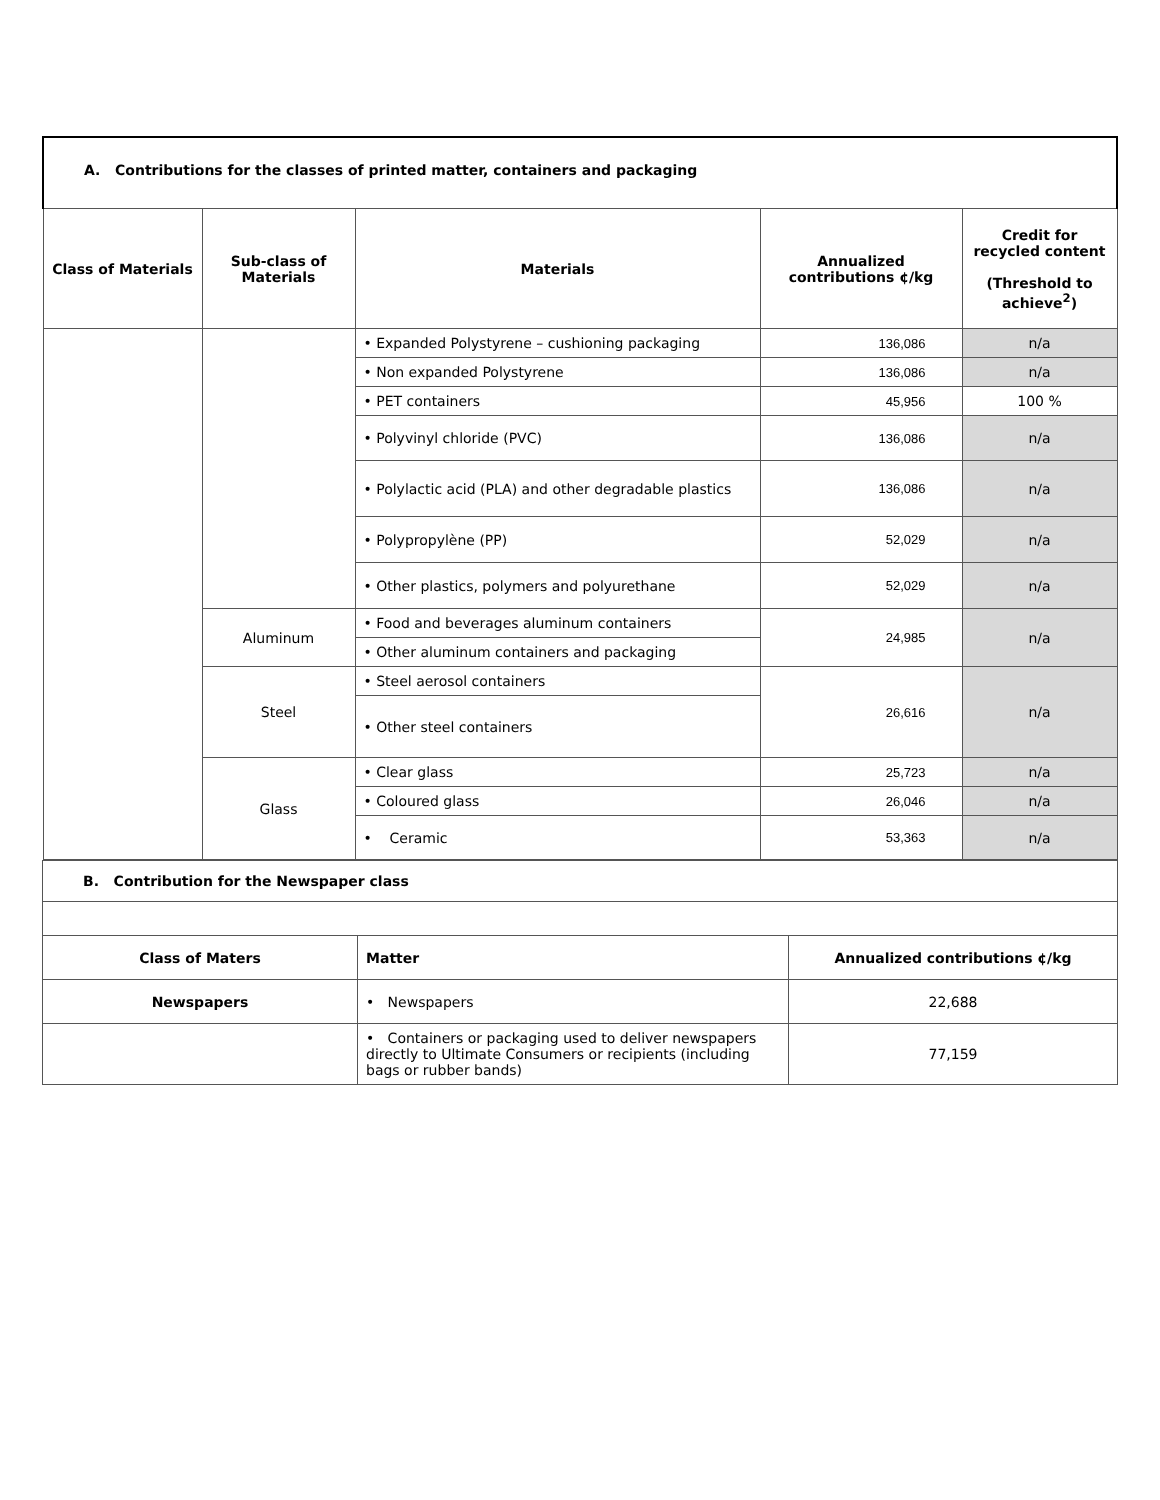| A. Contributions for the classes of printed matter, containers and packaging | | | | |
| Class of Materials | Sub-class of Materials | Materials | Annualized contributions ¢/kg | Credit for recycled content (Threshold to achieve<sup>2</sup>) |
| | | • Expanded Polystyrene – cushioning packaging | 136,086 | n/a |
| | | • Non expanded Polystyrene | 136,086 | n/a |
| | | • PET containers | 45,956 | 100 % |
| | | • Polyvinyl chloride (PVC) | 136,086 | n/a |
| | | • Polylactic acid (PLA) and other degradable plastics | 136,086 | n/a |
| | | • Polypropylène (PP) | 52,029 | n/a |
| | | • Other plastics, polymers and polyurethane | 52,029 | n/a |
| | Aluminum | • Food and beverages aluminum containers | 24,985 | n/a |
| | | • Other aluminum containers and packaging | | |
| | Steel | • Steel aerosol containers | 26,616 | n/a |
| | | • Other steel containers | | |
| | Glass | • Clear glass | 25,723 | n/a |
| | | • Coloured glass | 26,046 | n/a |
| | | • Ceramic | 53,363 | n/a |
| B. Contribution for the Newspaper class | | |
| Class of Maters | Matter | Annualized contributions ¢/kg |
| Newspapers | • Newspapers | 22,688 |
| | • Containers or packaging used to deliver newspapers directly to Ultimate Consumers or recipients (including bags or rubber bands) | 77,159 |